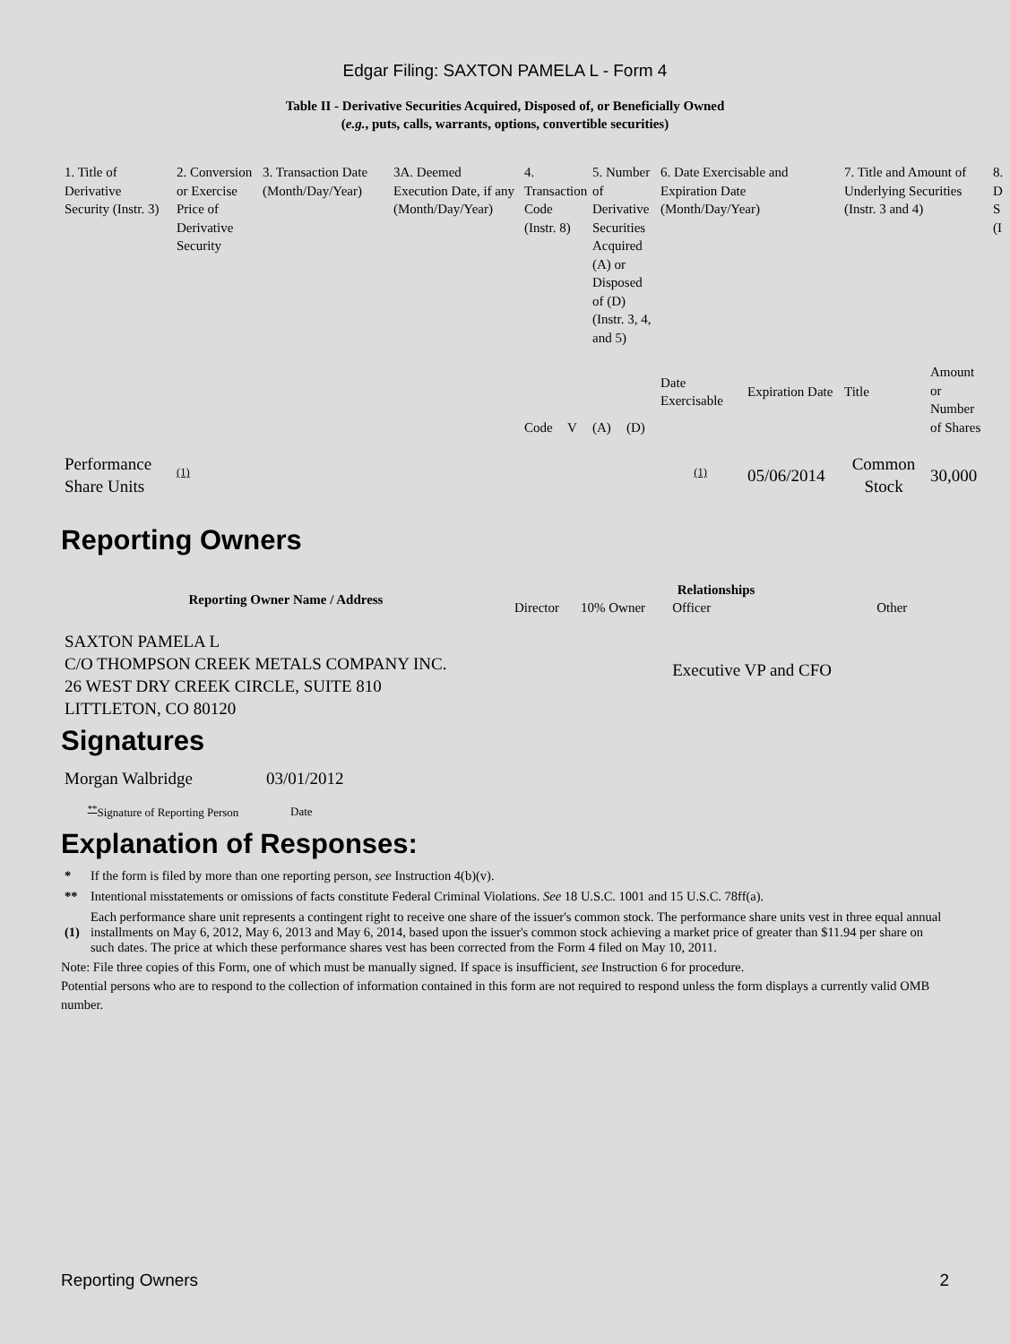Edgar Filing: SAXTON PAMELA L - Form 4
Table II - Derivative Securities Acquired, Disposed of, or Beneficially Owned
(e.g., puts, calls, warrants, options, convertible securities)
| 1. Title of Derivative Security (Instr. 3) | 2. Conversion or Exercise Price of Derivative Security | 3. Transaction Date (Month/Day/Year) | 3A. Deemed Execution Date, if any (Month/Day/Year) | 4. Transaction Code (Instr. 8) | | 5. Number of Derivative Securities Acquired (A) or Disposed of (D) (Instr. 3, 4, and 5) | | 6. Date Exercisable and Expiration Date (Month/Day/Year) | | 7. Title and Amount of Underlying Securities (Instr. 3 and 4) | | 8. D S (I |
| | | | | Code | V | (A) | (D) | Date Exercisable | Expiration Date | Title | Amount or Number of Shares | |
| Performance Share Units | <sup>(1)</sup> | | | | | | | <sup>(1)</sup> | 05/06/2014 | Common Stock | 30,000 | |
Reporting Owners
| Reporting Owner Name / Address | Relationships | | | |
| --- | --- | --- | --- | --- |
| | Director | 10% Owner | Officer | Other |
| SAXTON PAMELA L C/O THOMPSON CREEK METALS COMPANY INC. 26 WEST DRY CREEK CIRCLE, SUITE 810 LITTLETON, CO 80120 | | | Executive VP and CFO | |
Signatures
| Morgan Walbridge | 03/01/2012 |
| <sup>**</sup> Signature of Reporting Person | Date |
Explanation of Responses:
| * | If the form is filed by more than one reporting person, see Instruction 4(b)(v). |
| ** | Intentional misstatements or omissions of facts constitute Federal Criminal Violations. See 18 U.S.C. 1001 and 15 U.S.C. 78ff(a). |
| (1) | Each performance share unit represents a contingent right to receive one share of the issuer's common stock. The performance share units vest in three equal annual installments on May 6, 2012, May 6, 2013 and May 6, 2014, based upon the issuer's common stock achieving a market price of greater than $11.94 per share on such dates. The price at which these performance shares vest has been corrected from the Form 4 filed on May 10, 2011. |
Note: File three copies of this Form, one of which must be manually signed. If space is insufficient, see Instruction 6 for procedure.
Potential persons who are to respond to the collection of information contained in this form are not required to respond unless the form displays a currently valid OMB number.
Reporting Owners 2